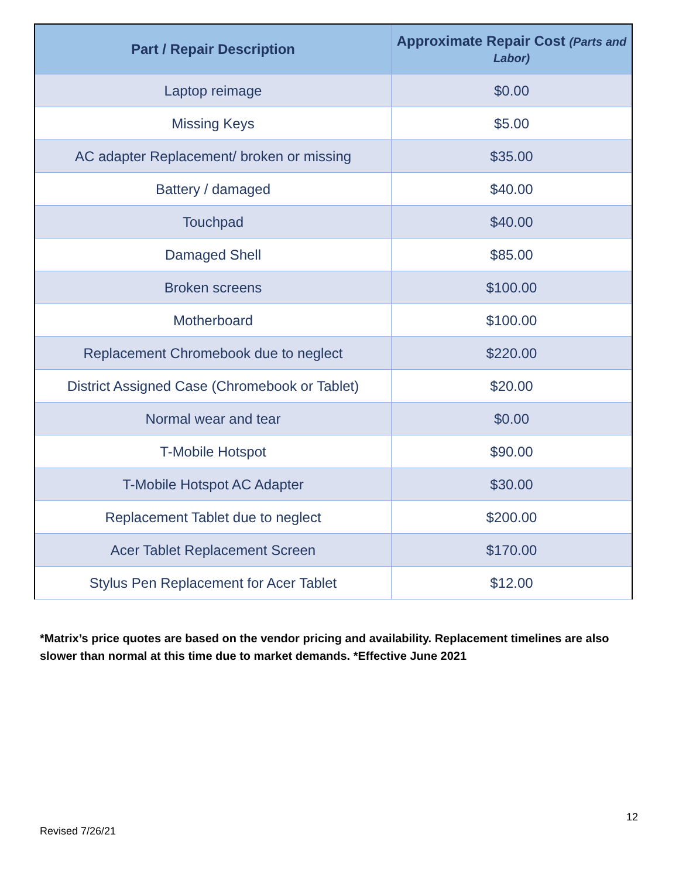| Part / Repair Description | Approximate Repair Cost (Parts and Labor) |
| --- | --- |
| Laptop reimage | $0.00 |
| Missing Keys | $5.00 |
| AC adapter Replacement/ broken or missing | $35.00 |
| Battery / damaged | $40.00 |
| Touchpad | $40.00 |
| Damaged Shell | $85.00 |
| Broken screens | $100.00 |
| Motherboard | $100.00 |
| Replacement Chromebook due to neglect | $220.00 |
| District Assigned Case (Chromebook or Tablet) | $20.00 |
| Normal wear and tear | $0.00 |
| T-Mobile Hotspot | $90.00 |
| T-Mobile Hotspot AC Adapter | $30.00 |
| Replacement Tablet due to neglect | $200.00 |
| Acer Tablet Replacement Screen | $170.00 |
| Stylus Pen Replacement for Acer Tablet | $12.00 |
*Matrix’s price quotes are based on the vendor pricing and availability. Replacement timelines are also slower than normal at this time due to market demands. *Effective June 2021
12
Revised 7/26/21